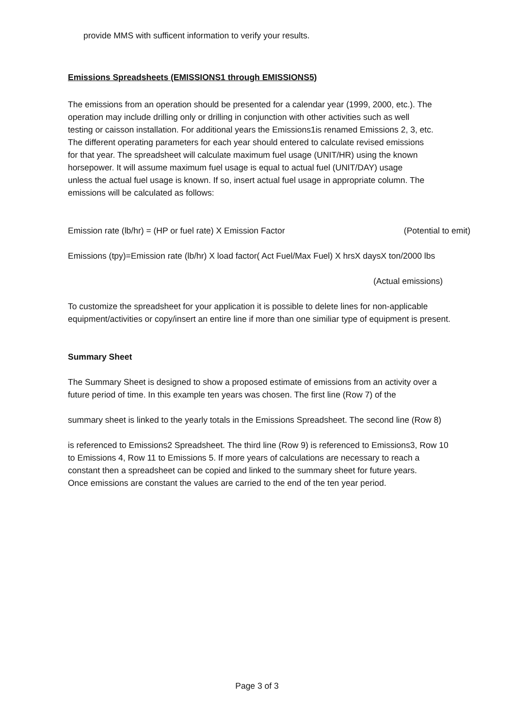provide MMS with sufficent information to verify your results.
Emissions Spreadsheets (EMISSIONS1 through EMISSIONS5)
The emissions from an operation should be presented for a calendar year (1999, 2000, etc.). The
operation may include drilling only or drilling in conjunction with other activities such as well
testing or caisson installation. For additional years the Emissions1is renamed Emissions 2, 3, etc.
The different operating parameters for each year should entered to calculate revised emissions
for that year. The spreadsheet will calculate maximum fuel usage (UNIT/HR) using the known
horsepower. It will assume maximum fuel usage is equal to actual fuel (UNIT/DAY) usage
unless the actual fuel usage is known. If so, insert actual fuel usage in appropriate column. The
emissions will be calculated as follows:
Emission rate (lb/hr) = (HP or fuel rate) X Emission Factor (Potential to emit)
Emissions (tpy)=Emission rate (lb/hr) X load factor( Act Fuel/Max Fuel) X hrsX daysX ton/2000 lbs
(Actual emissions)
To customize the spreadsheet for your application it is possible to delete lines for non-applicable
equipment/activities or copy/insert an entire line if more than one similiar type of equipment is present.
Summary Sheet
The Summary Sheet is designed to show a proposed estimate of emissions from an activity over a
future period of time. In this example ten years was chosen. The first line (Row 7) of the
summary sheet is linked to the yearly totals in the Emissions Spreadsheet. The second line (Row 8)
is referenced to Emissions2 Spreadsheet. The third line (Row 9) is referenced to Emissions3, Row 10
to Emissions 4, Row 11 to Emissions 5. If more years of calculations are necessary to reach a
constant then a spreadsheet can be copied and linked to the summary sheet for future years.
Once emissions are constant the values are carried to the end of the ten year period.
Page 3 of 3